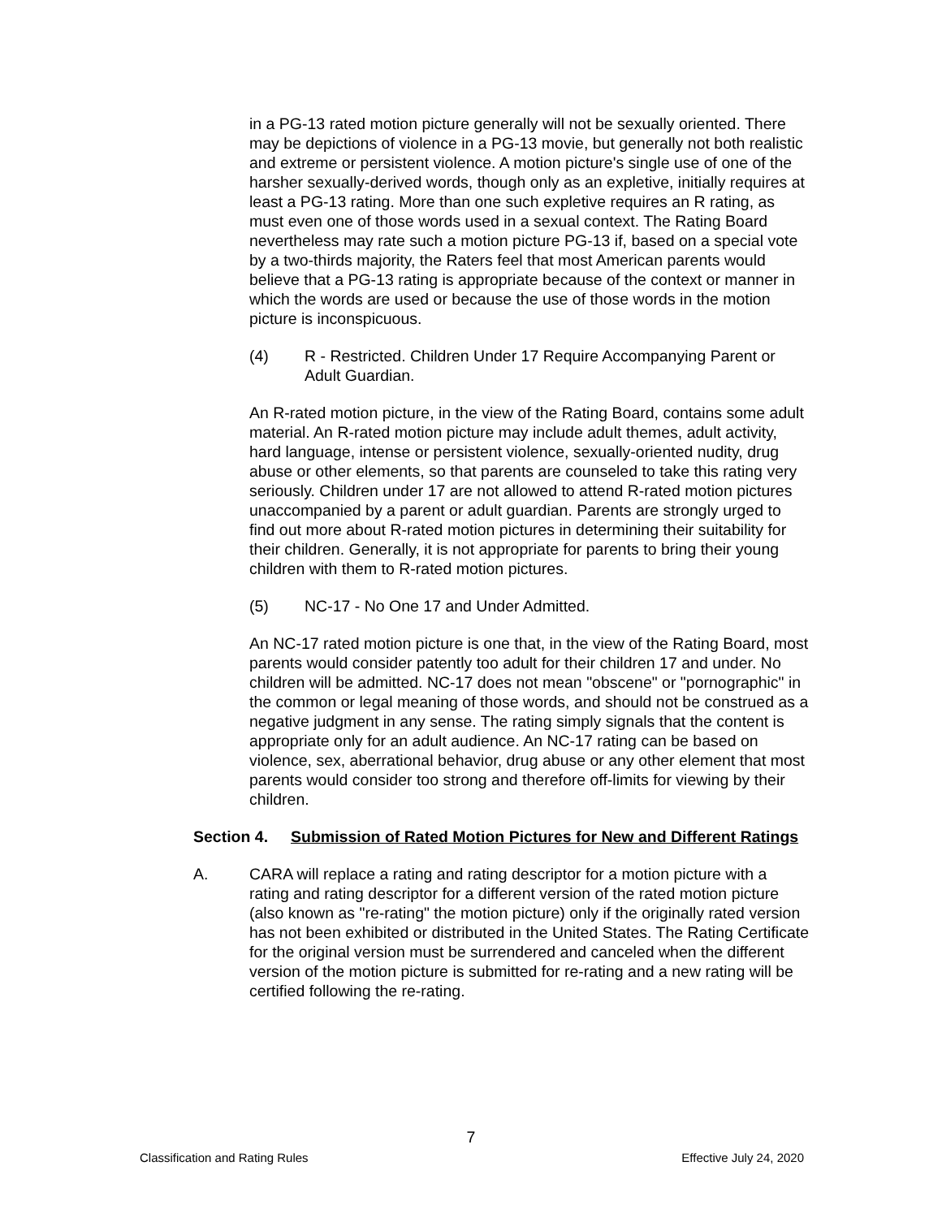in a PG-13 rated motion picture generally will not be sexually oriented. There may be depictions of violence in a PG-13 movie, but generally not both realistic and extreme or persistent violence. A motion picture's single use of one of the harsher sexually-derived words, though only as an expletive, initially requires at least a PG-13 rating. More than one such expletive requires an R rating, as must even one of those words used in a sexual context. The Rating Board nevertheless may rate such a motion picture PG-13 if, based on a special vote by a two-thirds majority, the Raters feel that most American parents would believe that a PG-13 rating is appropriate because of the context or manner in which the words are used or because the use of those words in the motion picture is inconspicuous.
(4) R - Restricted. Children Under 17 Require Accompanying Parent or Adult Guardian.
An R-rated motion picture, in the view of the Rating Board, contains some adult material. An R-rated motion picture may include adult themes, adult activity, hard language, intense or persistent violence, sexually-oriented nudity, drug abuse or other elements, so that parents are counseled to take this rating very seriously. Children under 17 are not allowed to attend R-rated motion pictures unaccompanied by a parent or adult guardian. Parents are strongly urged to find out more about R-rated motion pictures in determining their suitability for their children. Generally, it is not appropriate for parents to bring their young children with them to R-rated motion pictures.
(5) NC-17 - No One 17 and Under Admitted.
An NC-17 rated motion picture is one that, in the view of the Rating Board, most parents would consider patently too adult for their children 17 and under. No children will be admitted. NC-17 does not mean "obscene" or "pornographic" in the common or legal meaning of those words, and should not be construed as a negative judgment in any sense. The rating simply signals that the content is appropriate only for an adult audience. An NC-17 rating can be based on violence, sex, aberrational behavior, drug abuse or any other element that most parents would consider too strong and therefore off-limits for viewing by their children.
Section 4. Submission of Rated Motion Pictures for New and Different Ratings
A. CARA will replace a rating and rating descriptor for a motion picture with a rating and rating descriptor for a different version of the rated motion picture (also known as "re-rating" the motion picture) only if the originally rated version has not been exhibited or distributed in the United States. The Rating Certificate for the original version must be surrendered and canceled when the different version of the motion picture is submitted for re-rating and a new rating will be certified following the re-rating.
7
Classification and Rating Rules Effective July 24, 2020